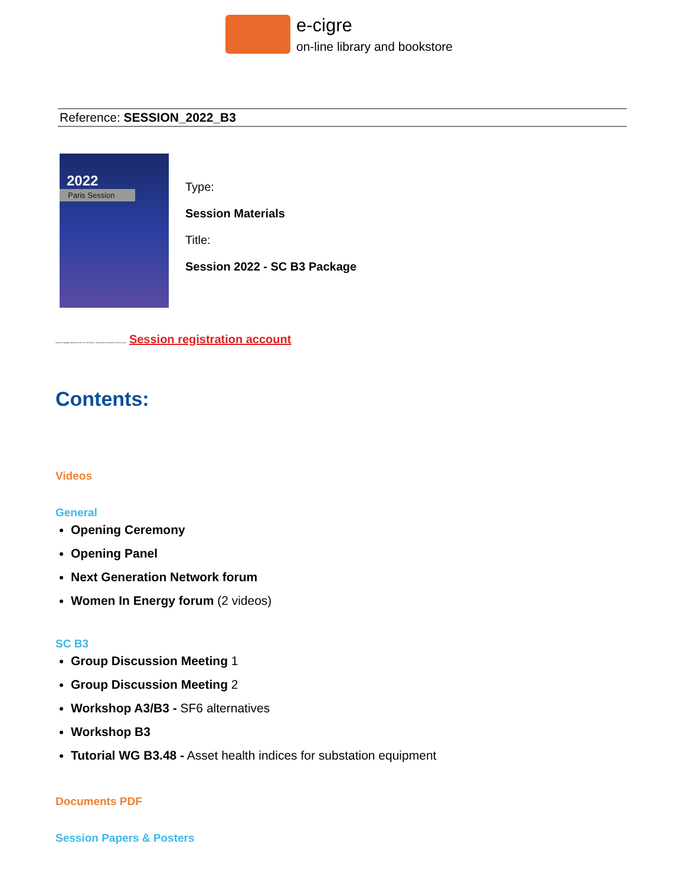e-cigre
on-line library and bookstore
Reference: SESSION_2022_B3
2022
Paris Session
Type:
Session Materials
Title:
Session 2022 - SC B3 Package
Session Delegates (Members and non members) : access these materials for free via your Session registration account
Contents:
Videos
General
Opening Ceremony
Opening Panel
Next Generation Network forum
Women In Energy forum (2 videos)
SC B3
Group Discussion Meeting 1
Group Discussion Meeting 2
Workshop A3/B3 - SF6 alternatives
Workshop B3
Tutorial WG B3.48 - Asset health indices for substation equipment
Documents PDF
Session Papers & Posters